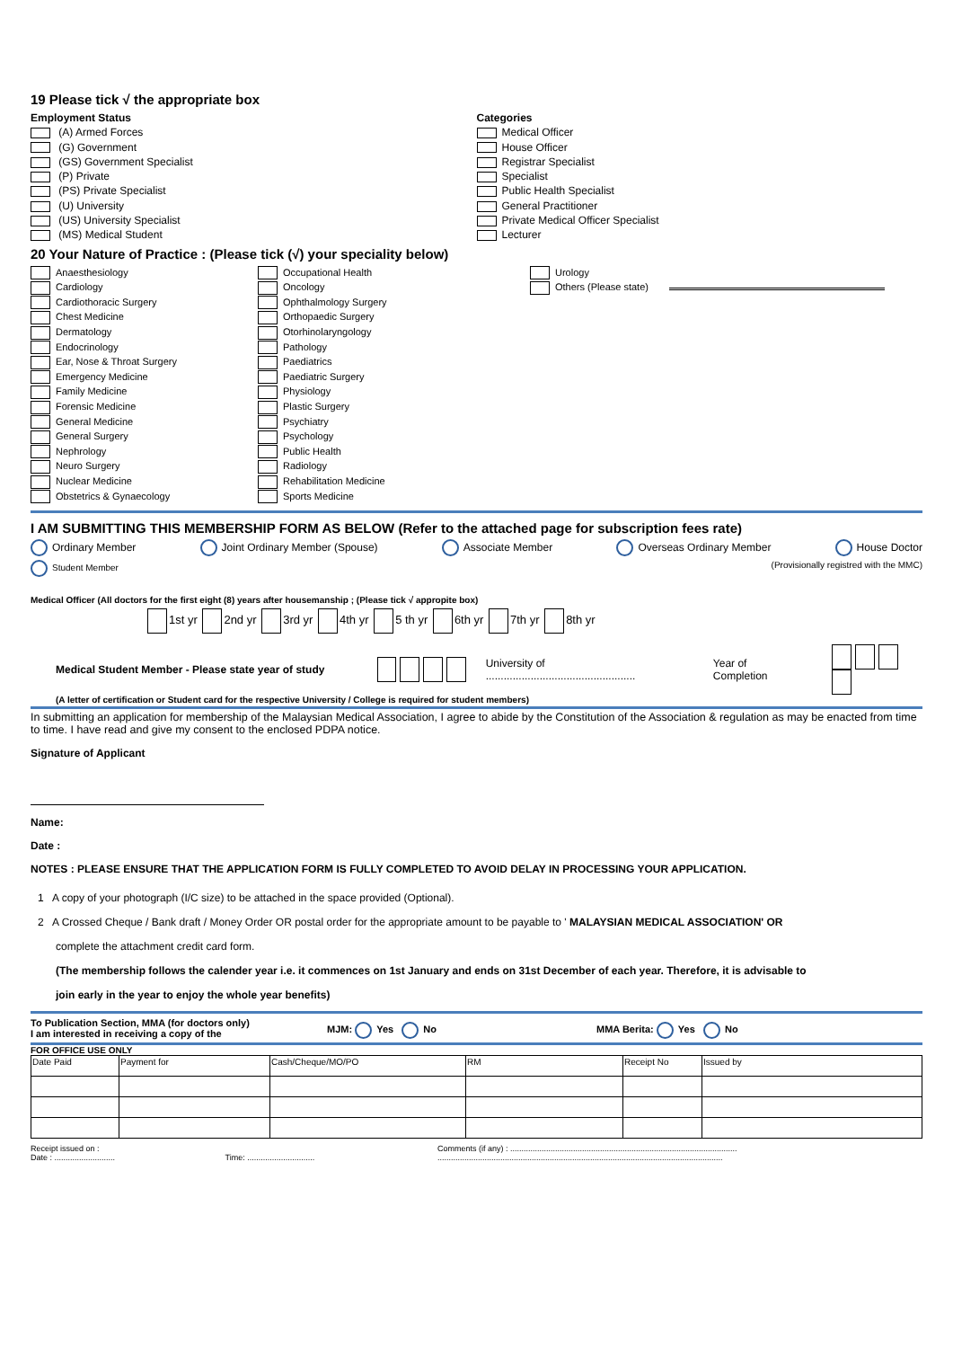19 Please tick √ the appropriate box
Employment Status
(A) Armed Forces
(G) Government
(GS) Government Specialist
(P) Private
(PS) Private Specialist
(U) University
(US) University Specialist
(MS) Medical Student
Categories
Medical Officer
House Officer
Registrar Specialist
Specialist
Public Health Specialist
General Practitioner
Private Medical Officer Specialist
Lecturer
20 Your Nature of Practice : (Please tick (√) your speciality below)
Anaesthesiology
Cardiology
Cardiothoracic Surgery
Chest Medicine
Dermatology
Endocrinology
Ear, Nose & Throat Surgery
Emergency Medicine
Family Medicine
Forensic Medicine
General Medicine
General Surgery
Nephrology
Neuro Surgery
Nuclear Medicine
Obstetrics & Gynaecology
Occupational Health
Oncology
Ophthalmology Surgery
Orthopaedic Surgery
Otorhinolaryngology
Pathology
Paediatrics
Paediatric Surgery
Physiology
Plastic Surgery
Psychiatry
Psychology
Public Health
Radiology
Rehabilitation Medicine
Sports Medicine
Urology
Others (Please state)
I AM SUBMITTING THIS MEMBERSHIP FORM AS BELOW (Refer to the attached page for subscription fees rate)
Ordinary Member Joint Ordinary Member (Spouse) Associate Member Overseas Ordinary Member House Doctor
Student Member (Provisionally registred with the MMC)
Medical Officer (All doctors for the first eight (8) years after housemanship ; (Please tick √ appropite box)
1st yr 2nd yr 3rd yr 4th yr 5 th yr 6th yr 7th yr 8th yr
Medical Student Member - Please state year of study University of .................................................. Year of Completion
(A letter of certification or Student card for the respective University / College is required for student members)
In submitting an application for membership of the Malaysian Medical Association, I agree to abide by the Constitution of the Association & regulation as may be enacted from time to time. I have read and give my consent to the enclosed PDPA notice.
Signature of Applicant
Name:
Date :
NOTES : PLEASE ENSURE THAT THE APPLICATION FORM IS FULLY COMPLETED TO AVOID DELAY IN PROCESSING YOUR APPLICATION.
1 A copy of your photograph (I/C size) to be attached in the space provided (Optional).
2 A Crossed Cheque / Bank draft / Money Order OR postal order for the appropriate amount to be payable to ' MALAYSIAN MEDICAL ASSOCIATION' OR
complete the attachment credit card form.
(The membership follows the calender year i.e. it commences on 1st January and ends on 31st December of each year. Therefore, it is advisable to
join early in the year to enjoy the whole year benefits)
To Publication Section, MMA (for doctors only)
I am interested in receiving a copy of the
MJM: Yes No
MMA Berita: Yes No
FOR OFFICE USE ONLY
| Date Paid | Payment for | Cash/Cheque/MO/PO | RM | Receipt No | Issued by |
Receipt issued on :
Date : ........................... Time: ..............................
Comments (if any) : .....................................................................................................
...............................................................................................................................